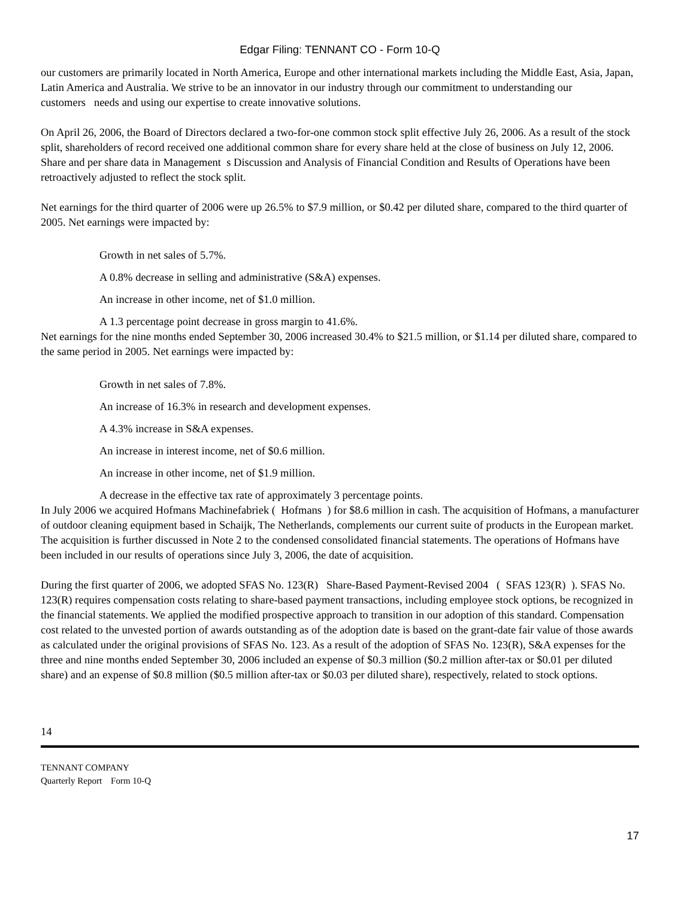Edgar Filing: TENNANT CO - Form 10-Q
our customers are primarily located in North America, Europe and other international markets including the Middle East, Asia, Japan, Latin America and Australia. We strive to be an innovator in our industry through our commitment to understanding our customers needs and using our expertise to create innovative solutions.
On April 26, 2006, the Board of Directors declared a two-for-one common stock split effective July 26, 2006. As a result of the stock split, shareholders of record received one additional common share for every share held at the close of business on July 12, 2006. Share and per share data in Management s Discussion and Analysis of Financial Condition and Results of Operations have been retroactively adjusted to reflect the stock split.
Net earnings for the third quarter of 2006 were up 26.5% to $7.9 million, or $0.42 per diluted share, compared to the third quarter of 2005. Net earnings were impacted by:
Growth in net sales of 5.7%.
A 0.8% decrease in selling and administrative (S&A) expenses.
An increase in other income, net of $1.0 million.
A 1.3 percentage point decrease in gross margin to 41.6%.
Net earnings for the nine months ended September 30, 2006 increased 30.4% to $21.5 million, or $1.14 per diluted share, compared to the same period in 2005. Net earnings were impacted by:
Growth in net sales of 7.8%.
An increase of 16.3% in research and development expenses.
A 4.3% increase in S&A expenses.
An increase in interest income, net of $0.6 million.
An increase in other income, net of $1.9 million.
A decrease in the effective tax rate of approximately 3 percentage points.
In July 2006 we acquired Hofmans Machinefabriek ( Hofmans ) for $8.6 million in cash. The acquisition of Hofmans, a manufacturer of outdoor cleaning equipment based in Schaijk, The Netherlands, complements our current suite of products in the European market. The acquisition is further discussed in Note 2 to the condensed consolidated financial statements. The operations of Hofmans have been included in our results of operations since July 3, 2006, the date of acquisition.
During the first quarter of 2006, we adopted SFAS No. 123(R) Share-Based Payment-Revised 2004 ( SFAS 123(R) ). SFAS No. 123(R) requires compensation costs relating to share-based payment transactions, including employee stock options, be recognized in the financial statements. We applied the modified prospective approach to transition in our adoption of this standard. Compensation cost related to the unvested portion of awards outstanding as of the adoption date is based on the grant-date fair value of those awards as calculated under the original provisions of SFAS No. 123. As a result of the adoption of SFAS No. 123(R), S&A expenses for the three and nine months ended September 30, 2006 included an expense of $0.3 million ($0.2 million after-tax or $0.01 per diluted share) and an expense of $0.8 million ($0.5 million after-tax or $0.03 per diluted share), respectively, related to stock options.
14
TENNANT COMPANY
Quarterly Report Form 10-Q
17